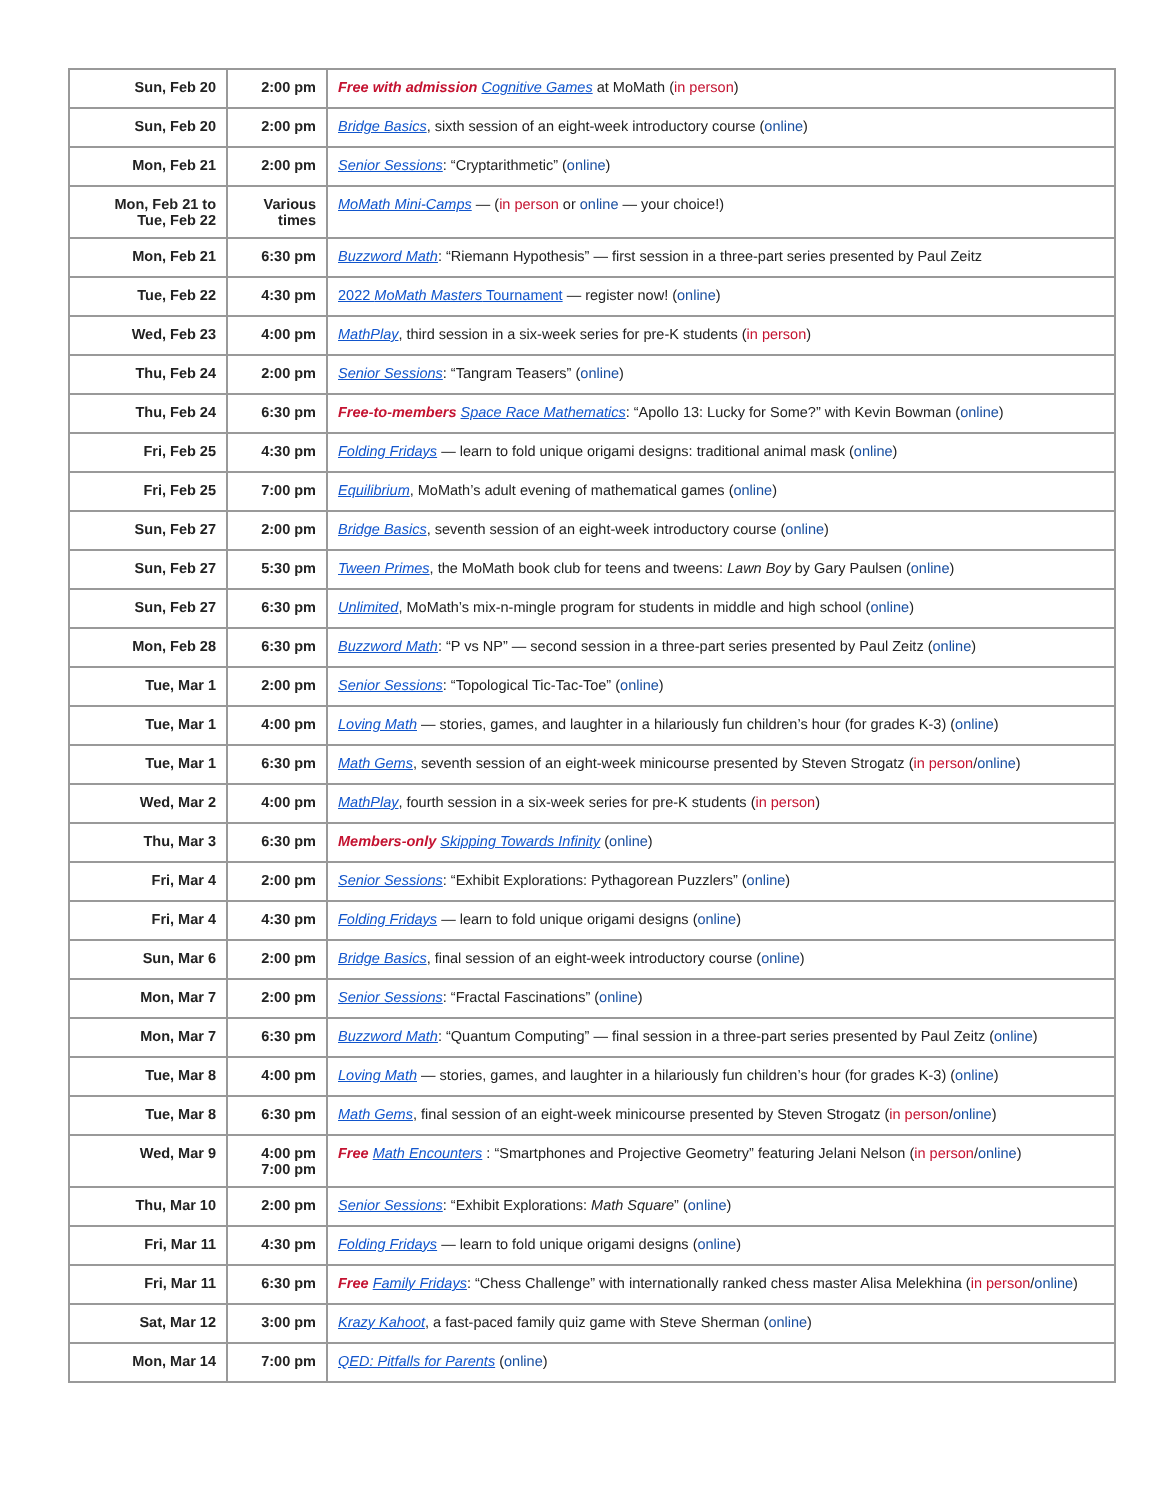| Sun, Feb 20 | 2:00 pm | Free with admission Cognitive Games at MoMath ( in person ) |
| Sun, Feb 20 | 2:00 pm | Bridge Basics , sixth session of an eight-week introductory course ( online ) |
| Mon, Feb 21 | 2:00 pm | Senior Sessions : “Cryptarithmetic” ( online ) |
| Mon, Feb 21 to Tue, Feb 22 | Various times | MoMath Mini-Camps — ( in person or online — your choice!) |
| Mon, Feb 21 | 6:30 pm | Buzzword Math : “Riemann Hypothesis” — first session in a three-part series presented by Paul Zeitz |
| Tue, Feb 22 | 4:30 pm | 2022 MoMath Masters Tournament — register now! ( online ) |
| Wed, Feb 23 | 4:00 pm | MathPlay , third session in a six-week series for pre-K students ( in person ) |
| Thu, Feb 24 | 2:00 pm | Senior Sessions : “Tangram Teasers” ( online ) |
| Thu, Feb 24 | 6:30 pm | Free-to-members Space Race Mathematics : “Apollo 13: Lucky for Some?” with Kevin Bowman ( online ) |
| Fri, Feb 25 | 4:30 pm | Folding Fridays — learn to fold unique origami designs: traditional animal mask ( online ) |
| Fri, Feb 25 | 7:00 pm | Equilibrium , MoMath’s adult evening of mathematical games ( online ) |
| Sun, Feb 27 | 2:00 pm | Bridge Basics , seventh session of an eight-week introductory course ( online ) |
| Sun, Feb 27 | 5:30 pm | Tween Primes , the MoMath book club for teens and tweens: Lawn Boy by Gary Paulsen ( online ) |
| Sun, Feb 27 | 6:30 pm | Unlimited , MoMath’s mix-n-mingle program for students in middle and high school ( online ) |
| Mon, Feb 28 | 6:30 pm | Buzzword Math : “P vs NP” — second session in a three-part series presented by Paul Zeitz ( online ) |
| Tue, Mar 1 | 2:00 pm | Senior Sessions : “Topological Tic-Tac-Toe” ( online ) |
| Tue, Mar 1 | 4:00 pm | Loving Math — stories, games, and laughter in a hilariously fun children’s hour (for grades K-3) ( online ) |
| Tue, Mar 1 | 6:30 pm | Math Gems , seventh session of an eight-week minicourse presented by Steven Strogatz ( in person / online ) |
| Wed, Mar 2 | 4:00 pm | MathPlay , fourth session in a six-week series for pre-K students ( in person ) |
| Thu, Mar 3 | 6:30 pm | Members-only Skipping Towards Infinity ( online ) |
| Fri, Mar 4 | 2:00 pm | Senior Sessions : “Exhibit Explorations: Pythagorean Puzzlers” ( online ) |
| Fri, Mar 4 | 4:30 pm | Folding Fridays — learn to fold unique origami designs ( online ) |
| Sun, Mar 6 | 2:00 pm | Bridge Basics , final session of an eight-week introductory course ( online ) |
| Mon, Mar 7 | 2:00 pm | Senior Sessions : “Fractal Fascinations” ( online ) |
| Mon, Mar 7 | 6:30 pm | Buzzword Math : “Quantum Computing” — final session in a three-part series presented by Paul Zeitz ( online ) |
| Tue, Mar 8 | 4:00 pm | Loving Math — stories, games, and laughter in a hilariously fun children’s hour (for grades K-3) ( online ) |
| Tue, Mar 8 | 6:30 pm | Math Gems , final session of an eight-week minicourse presented by Steven Strogatz ( in person / online ) |
| Wed, Mar 9 | 4:00 pm 7:00 pm | Free Math Encounters : “Smartphones and Projective Geometry” featuring Jelani Nelson ( in person / online ) |
| Thu, Mar 10 | 2:00 pm | Senior Sessions : “Exhibit Explorations: Math Square ” ( online ) |
| Fri, Mar 11 | 4:30 pm | Folding Fridays — learn to fold unique origami designs ( online ) |
| Fri, Mar 11 | 6:30 pm | Free Family Fridays : “Chess Challenge” with internationally ranked chess master Alisa Melekhina ( in person / online ) |
| Sat, Mar 12 | 3:00 pm | Krazy Kahoot , a fast-paced family quiz game with Steve Sherman ( online ) |
| Mon, Mar 14 | 7:00 pm | QED: Pitfalls for Parents ( online ) |